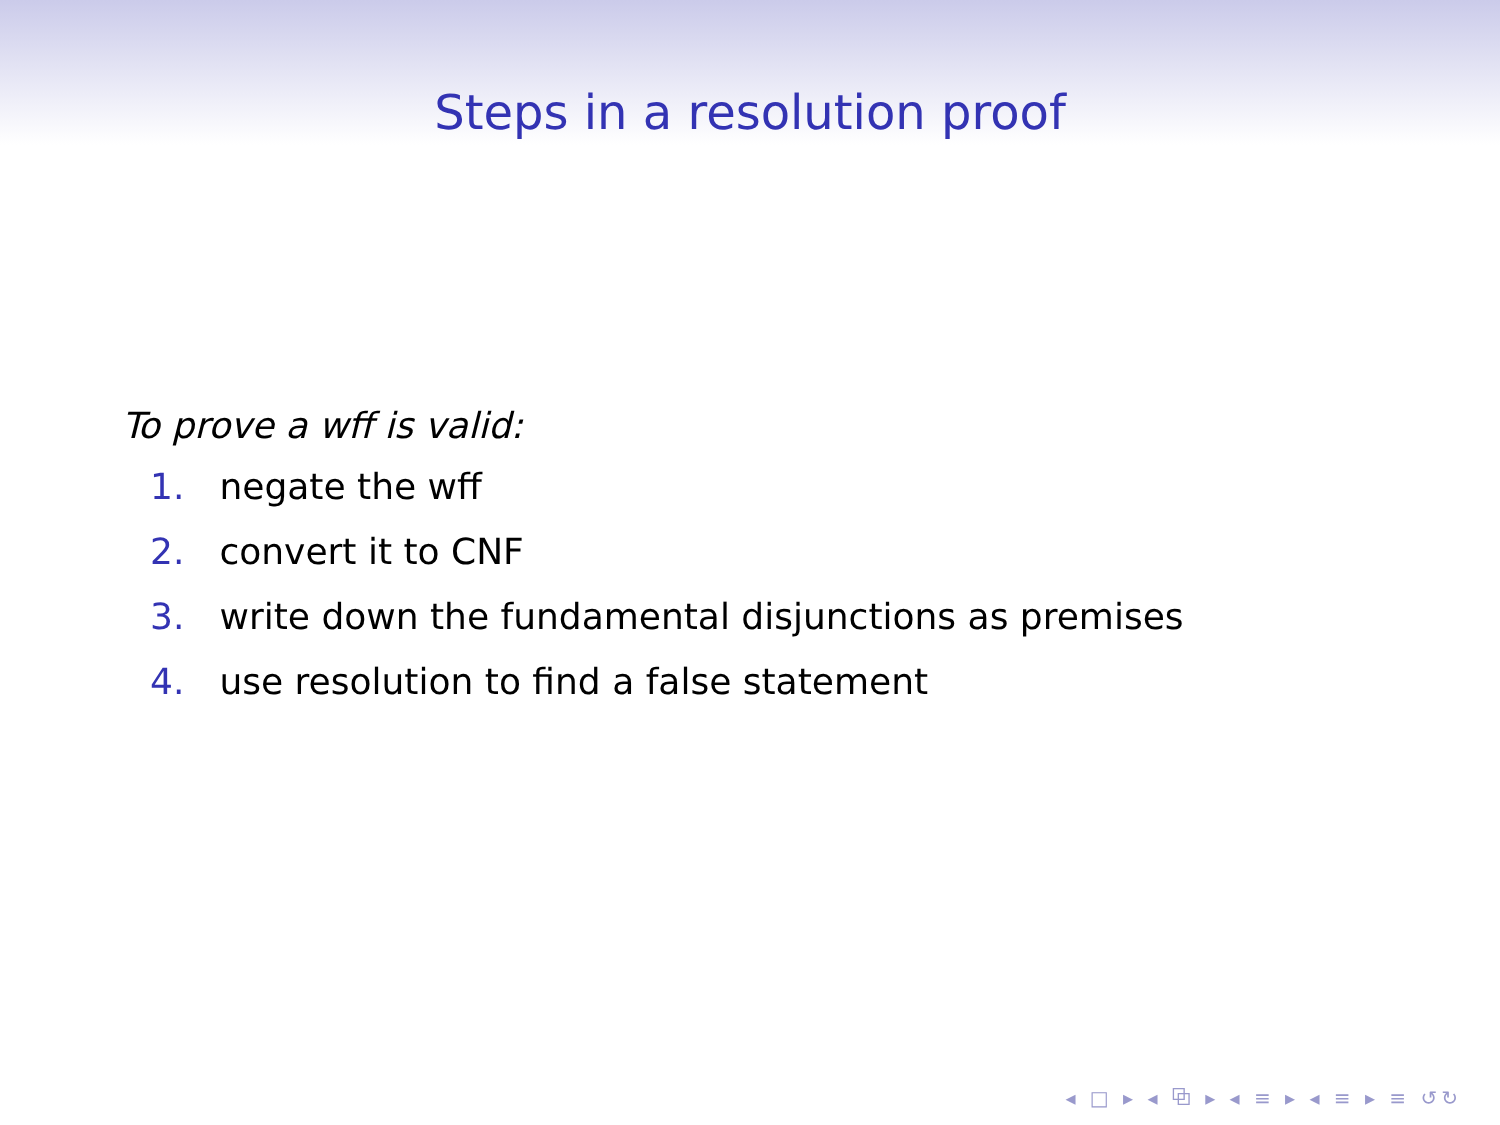Steps in a resolution proof
To prove a wff is valid:
1. negate the wff
2. convert it to CNF
3. write down the fundamental disjunctions as premises
4. use resolution to find a false statement
◂ □ ▸ ◂ ⧉ ▸ ◂ ≡ ▸ ◂ ≡ ▸ ≡ ↺↻